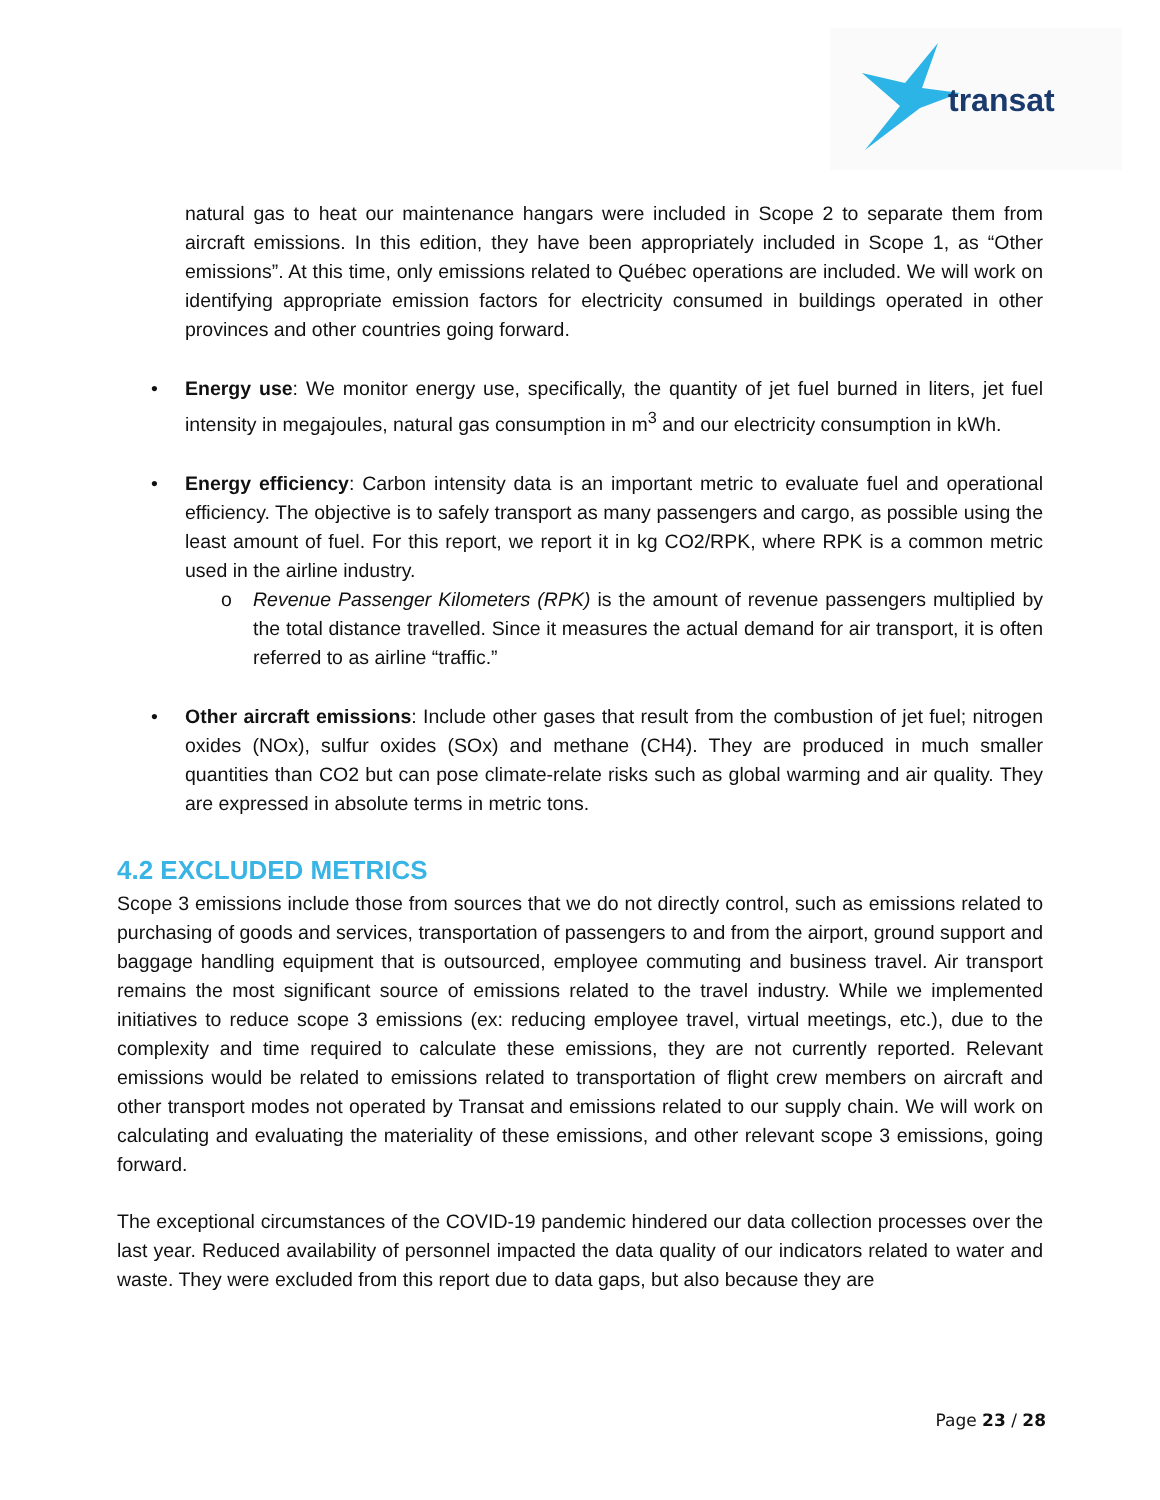transat
natural gas to heat our maintenance hangars were included in Scope 2 to separate them from aircraft emissions. In this edition, they have been appropriately included in Scope 1, as “Other emissions”. At this time, only emissions related to Québec operations are included. We will work on identifying appropriate emission factors for electricity consumed in buildings operated in other provinces and other countries going forward.
• Energy use: We monitor energy use, specifically, the quantity of jet fuel burned in liters, jet fuel intensity in megajoules, natural gas consumption in m<sup>3</sup> and our electricity consumption in kWh.
• Energy efficiency: Carbon intensity data is an important metric to evaluate fuel and operational efficiency. The objective is to safely transport as many passengers and cargo, as possible using the least amount of fuel. For this report, we report it in kg CO2/RPK, where RPK is a common metric used in the airline industry.
o Revenue Passenger Kilometers (RPK) is the amount of revenue passengers multiplied by the total distance travelled. Since it measures the actual demand for air transport, it is often referred to as airline “traffic.”
• Other aircraft emissions: Include other gases that result from the combustion of jet fuel; nitrogen oxides (NOx), sulfur oxides (SOx) and methane (CH4). They are produced in much smaller quantities than CO2 but can pose climate-relate risks such as global warming and air quality. They are expressed in absolute terms in metric tons.
4.2 EXCLUDED METRICS
Scope 3 emissions include those from sources that we do not directly control, such as emissions related to purchasing of goods and services, transportation of passengers to and from the airport, ground support and baggage handling equipment that is outsourced, employee commuting and business travel. Air transport remains the most significant source of emissions related to the travel industry. While we implemented initiatives to reduce scope 3 emissions (ex: reducing employee travel, virtual meetings, etc.), due to the complexity and time required to calculate these emissions, they are not currently reported. Relevant emissions would be related to emissions related to transportation of flight crew members on aircraft and other transport modes not operated by Transat and emissions related to our supply chain. We will work on calculating and evaluating the materiality of these emissions, and other relevant scope 3 emissions, going forward.
The exceptional circumstances of the COVID-19 pandemic hindered our data collection processes over the last year. Reduced availability of personnel impacted the data quality of our indicators related to water and waste. They were excluded from this report due to data gaps, but also because they are
Page 23 / 28